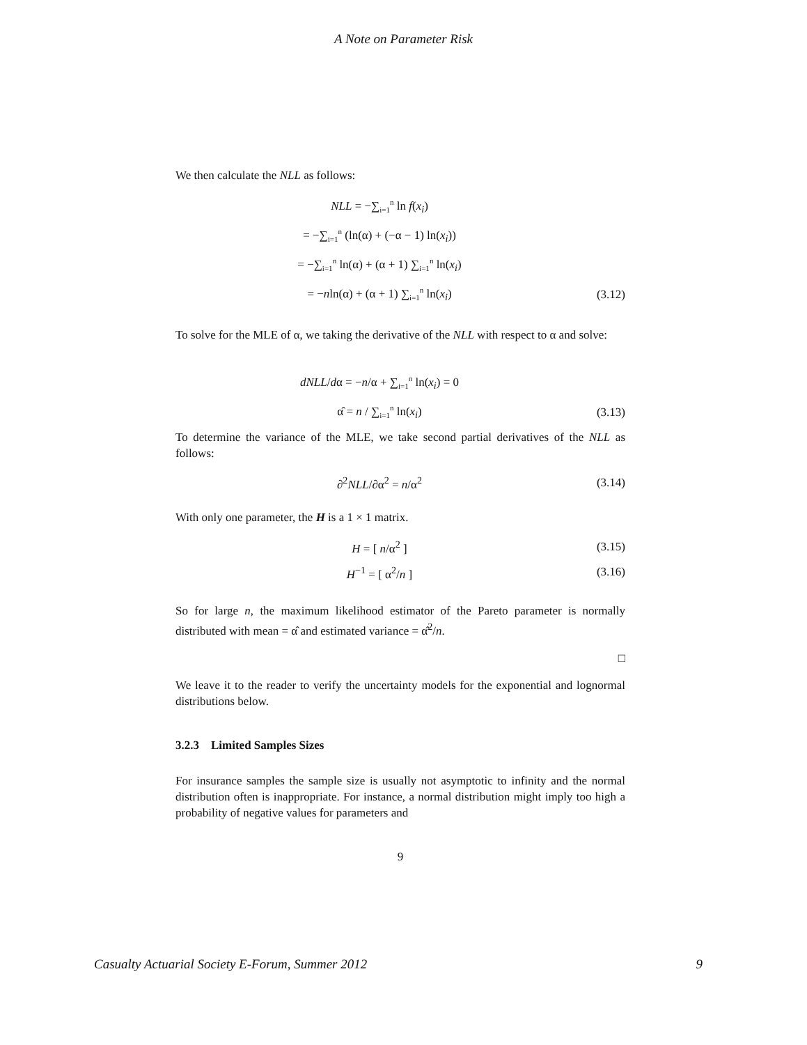A Note on Parameter Risk
We then calculate the NLL as follows:
NLL = −∑<sub>i=1</sub><sup>n</sup> ln f(x<sub>i</sub>)
= −∑<sub>i=1</sub><sup>n</sup> (ln(α) + (−α − 1) ln(x<sub>i</sub>))
= −∑<sub>i=1</sub><sup>n</sup> ln(α) + (α + 1) ∑<sub>i=1</sub><sup>n</sup> ln(x<sub>i</sub>)
= −nln(α) + (α + 1) ∑<sub>i=1</sub><sup>n</sup> ln(x<sub>i</sub>)
(3.12)
To solve for the MLE of α, we taking the derivative of the NLL with respect to α and solve:
dNLL/dα = −n/α + ∑<sub>i=1</sub><sup>n</sup> ln(x<sub>i</sub>) = 0
α̂ = n / ∑<sub>i=1</sub><sup>n</sup> ln(x<sub>i</sub>)
(3.13)
To determine the variance of the MLE, we take second partial derivatives of the NLL as follows:
∂<sup>2</sup>NLL/∂α<sup>2</sup> = n/α<sup>2</sup>
(3.14)
With only one parameter, the H is a 1 × 1 matrix.
H = [ n/α<sup>2</sup> ]
(3.15)
H<sup>−1</sup> = [ α<sup>2</sup>/n ]
(3.16)
So for large n, the maximum likelihood estimator of the Pareto parameter is normally distributed with mean = α̂ and estimated variance = α̂<sup>2</sup>/n.
□
We leave it to the reader to verify the uncertainty models for the exponential and lognormal distributions below.
3.2.3 Limited Samples Sizes
For insurance samples the sample size is usually not asymptotic to infinity and the normal distribution often is inappropriate. For instance, a normal distribution might imply too high a probability of negative values for parameters and
9
Casualty Actuarial Society E-Forum, Summer 2012 9